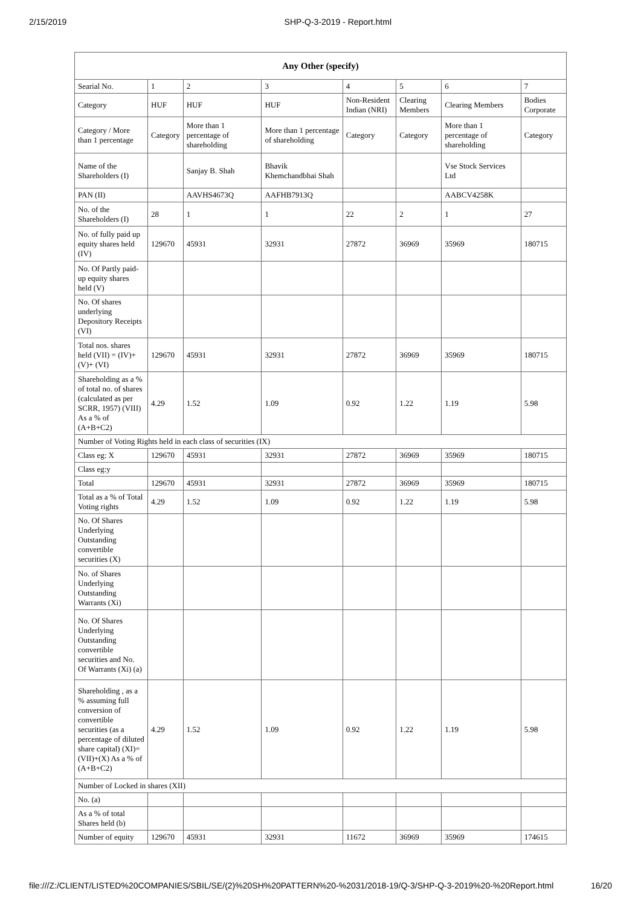2/15/2019 SHP-Q-3-2019 - Report.html
| Any Other (specify) | | | | | | | |
| --- | --- | --- | --- | --- | --- | --- | --- |
| Searial No. | 1 | 2 | 3 | 4 | 5 | 6 | 7 |
| Category | HUF | HUF | HUF | Non-Resident Indian (NRI) | Clearing Members | Clearing Members | Bodies Corporate |
| Category / More than 1 percentage | Category | More than 1 percentage of shareholding | More than 1 percentage of shareholding | Category | Category | More than 1 percentage of shareholding | Category |
| Name of the Shareholders (I) | | Sanjay B. Shah | Bhavik Khemchandbhai Shah | | | Vse Stock Services Ltd | |
| PAN (II) | | AAVHS4673Q | AAFHB7913Q | | | AABCV4258K | |
| No. of the Shareholders (I) | 28 | 1 | 1 | 22 | 2 | 1 | 27 |
| No. of fully paid up equity shares held (IV) | 129670 | 45931 | 32931 | 27872 | 36969 | 35969 | 180715 |
| No. Of Partly paid-up equity shares held (V) | | | | | | | |
| No. Of shares underlying Depository Receipts (VI) | | | | | | | |
| Total nos. shares held (VII) = (IV)+(V)+ (VI) | 129670 | 45931 | 32931 | 27872 | 36969 | 35969 | 180715 |
| Shareholding as a % of total no. of shares (calculated as per SCRR, 1957) (VIII) As a % of (A+B+C2) | 4.29 | 1.52 | 1.09 | 0.92 | 1.22 | 1.19 | 5.98 |
| Number of Voting Rights held in each class of securities (IX) | | | | | | | |
| Class eg: X | 129670 | 45931 | 32931 | 27872 | 36969 | 35969 | 180715 |
| Class eg:y | | | | | | | |
| Total | 129670 | 45931 | 32931 | 27872 | 36969 | 35969 | 180715 |
| Total as a % of Total Voting rights | 4.29 | 1.52 | 1.09 | 0.92 | 1.22 | 1.19 | 5.98 |
| No. Of Shares Underlying Outstanding convertible securities (X) | | | | | | | |
| No. of Shares Underlying Outstanding Warrants (Xi) | | | | | | | |
| No. Of Shares Underlying Outstanding convertible securities and No. Of Warrants (Xi) (a) | | | | | | | |
| Shareholding , as a % assuming full conversion of convertible securities (as a percentage of diluted share capital) (XI)= (VII)+(X) As a % of (A+B+C2) | 4.29 | 1.52 | 1.09 | 0.92 | 1.22 | 1.19 | 5.98 |
| Number of Locked in shares (XII) | | | | | | | |
| No. (a) | | | | | | | |
| As a % of total Shares held (b) | | | | | | | |
| Number of equity | 129670 | 45931 | 32931 | 11672 | 36969 | 35969 | 174615 |
file:///Z:/CLIENT/LISTED%20COMPANIES/SBIL/SE/(2)%20SH%20PATTERN%20-%2031/2018-19/Q-3/SHP-Q-3-2019%20-%20Report.html 16/20